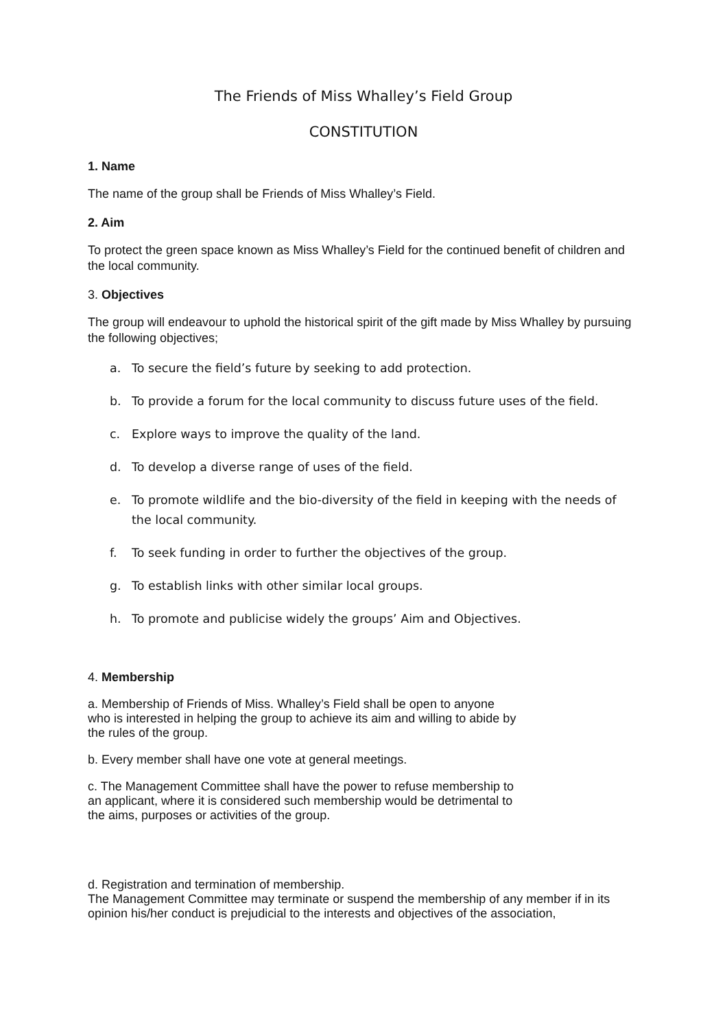The Friends of Miss Whalley’s Field Group
CONSTITUTION
1. Name
The name of the group shall be Friends of Miss Whalley’s Field.
2. Aim
To protect the green space known as Miss Whalley’s Field for the continued benefit of children and the local community.
3. Objectives
The group will endeavour to uphold the historical spirit of the gift made by Miss Whalley by pursuing the following objectives;
a. To secure the field’s future by seeking to add protection.
b. To provide a forum for the local community to discuss future uses of the field.
c. Explore ways to improve the quality of the land.
d. To develop a diverse range of uses of the field.
e. To promote wildlife and the bio-diversity of the field in keeping with the needs of the local community.
f. To seek funding in order to further the objectives of the group.
g. To establish links with other similar local groups.
h. To promote and publicise widely the groups’ Aim and Objectives.
4. Membership
a. Membership of Friends of Miss. Whalley’s Field shall be open to anyone
who is interested in helping the group to achieve its aim and willing to abide by
the rules of the group.
b. Every member shall have one vote at general meetings.
c. The Management Committee shall have the power to refuse membership to
an applicant, where it is considered such membership would be detrimental to
the aims, purposes or activities of the group.
d. Registration and termination of membership.
The Management Committee may terminate or suspend the membership of any member if in its opinion his/her conduct is prejudicial to the interests and objectives of the association,